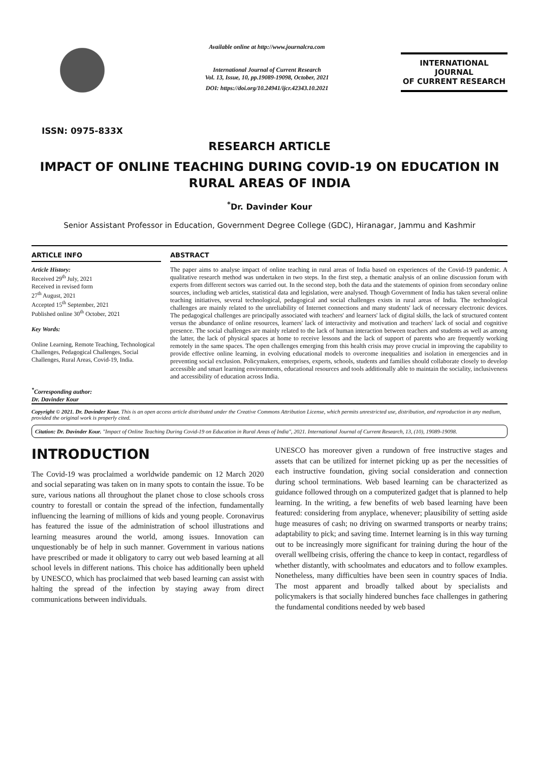ISSN: 0975-833X
Available online at http://www.journalcra.com
International Journal of Current Research
Vol. 13, Issue, 10, pp.19089-19098, October, 2021
DOI: https://doi.org/10.24941/ijcr.42343.10.2021
INTERNATIONAL JOURNAL
OF CURRENT RESEARCH
RESEARCH ARTICLE
IMPACT OF ONLINE TEACHING DURING COVID-19 ON EDUCATION IN RURAL AREAS OF INDIA
<sup>*</sup> Dr. Davinder Kour
Senior Assistant Professor in Education, Government Degree College (GDC), Hiranagar, Jammu and Kashmir
ARTICLE INFO
Article History:
Received 29<sup>th</sup> July, 2021
Received in revised form
27<sup>th</sup> August, 2021
Accepted 15<sup>th</sup> September, 2021
Published online 30<sup>th</sup> October, 2021
Key Words:
Online Learning, Remote Teaching, Technological Challenges, Pedagogical Challenges, Social Challenges, Rural Areas, Covid-19, India.
<sup>*</sup> Corresponding author:
Dr. Davinder Kour
ABSTRACT
The paper aims to analyse impact of online teaching in rural areas of India based on experiences of the Covid-19 pandemic. A qualitative research method was undertaken in two steps. In the first step, a thematic analysis of an online discussion forum with experts from different sectors was carried out. In the second step, both the data and the statements of opinion from secondary online sources, including web articles, statistical data and legislation, were analysed. Though Government of India has taken several online teaching initiatives, several technological, pedagogical and social challenges exists in rural areas of India. The technological challenges are mainly related to the unreliability of Internet connections and many students' lack of necessary electronic devices. The pedagogical challenges are principally associated with teachers' and learners' lack of digital skills, the lack of structured content versus the abundance of online resources, learners' lack of interactivity and motivation and teachers' lack of social and cognitive presence. The social challenges are mainly related to the lack of human interaction between teachers and students as well as among the latter, the lack of physical spaces at home to receive lessons and the lack of support of parents who are frequently working remotely in the same spaces. The open challenges emerging from this health crisis may prove crucial in improving the capability to provide effective online learning, in evolving educational models to overcome inequalities and isolation in emergencies and in preventing social exclusion. Policymakers, enterprises, experts, schools, students and families should collaborate closely to develop accessible and smart learning environments, educational resources and tools additionally able to maintain the sociality, inclusiveness and accessibility of education across India.
Copyright © 2021. Dr. Davinder Kour. This is an open access article distributed under the Creative Commons Attribution License, which permits unrestricted use, distribution, and reproduction in any medium, provided the original work is properly cited.
Citation: Dr. Davinder Kour. "Impact of Online Teaching During Covid-19 on Education in Rural Areas of India", 2021. International Journal of Current Research, 13, (10), 19089-19098.
INTRODUCTION
The Covid-19 was proclaimed a worldwide pandemic on 12 March 2020 and social separating was taken on in many spots to contain the issue. To be sure, various nations all throughout the planet chose to close schools cross country to forestall or contain the spread of the infection, fundamentally influencing the learning of millions of kids and young people. Coronavirus has featured the issue of the administration of school illustrations and learning measures around the world, among issues. Innovation can unquestionably be of help in such manner. Government in various nations have prescribed or made it obligatory to carry out web based learning at all school levels in different nations. This choice has additionally been upheld by UNESCO, which has proclaimed that web based learning can assist with halting the spread of the infection by staying away from direct communications between individuals.
UNESCO has moreover given a rundown of free instructive stages and assets that can be utilized for internet picking up as per the necessities of each instructive foundation, giving social consideration and connection during school terminations. Web based learning can be characterized as guidance followed through on a computerized gadget that is planned to help learning. In the writing, a few benefits of web based learning have been featured: considering from anyplace, whenever; plausibility of setting aside huge measures of cash; no driving on swarmed transports or nearby trains; adaptability to pick; and saving time. Internet learning is in this way turning out to be increasingly more significant for training during the hour of the overall wellbeing crisis, offering the chance to keep in contact, regardless of whether distantly, with schoolmates and educators and to follow examples. Nonetheless, many difficulties have been seen in country spaces of India. The most apparent and broadly talked about by specialists and policymakers is that socially hindered bunches face challenges in gathering the fundamental conditions needed by web based